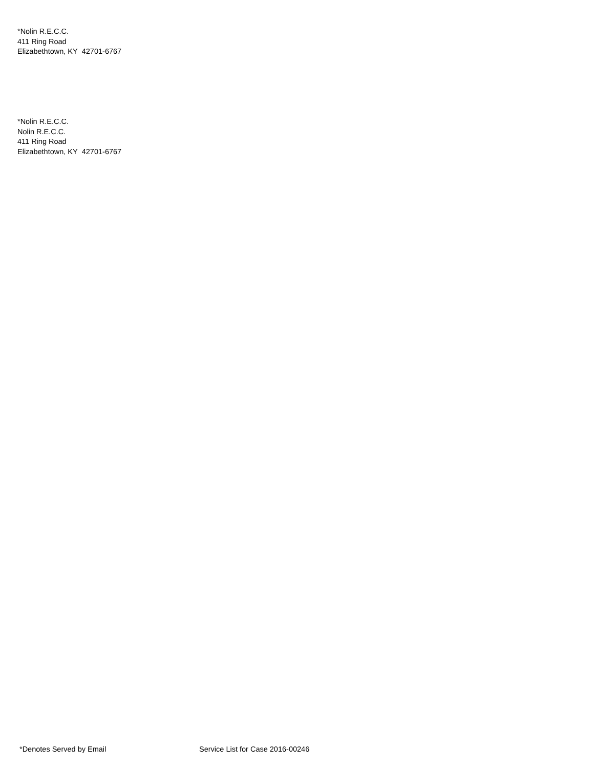*Nolin R.E.C.C.
411 Ring Road
Elizabethtown, KY 42701-6767
*Nolin R.E.C.C.
Nolin R.E.C.C.
411 Ring Road
Elizabethtown, KY 42701-6767
*Denotes Served by Email Service List for Case 2016-00246